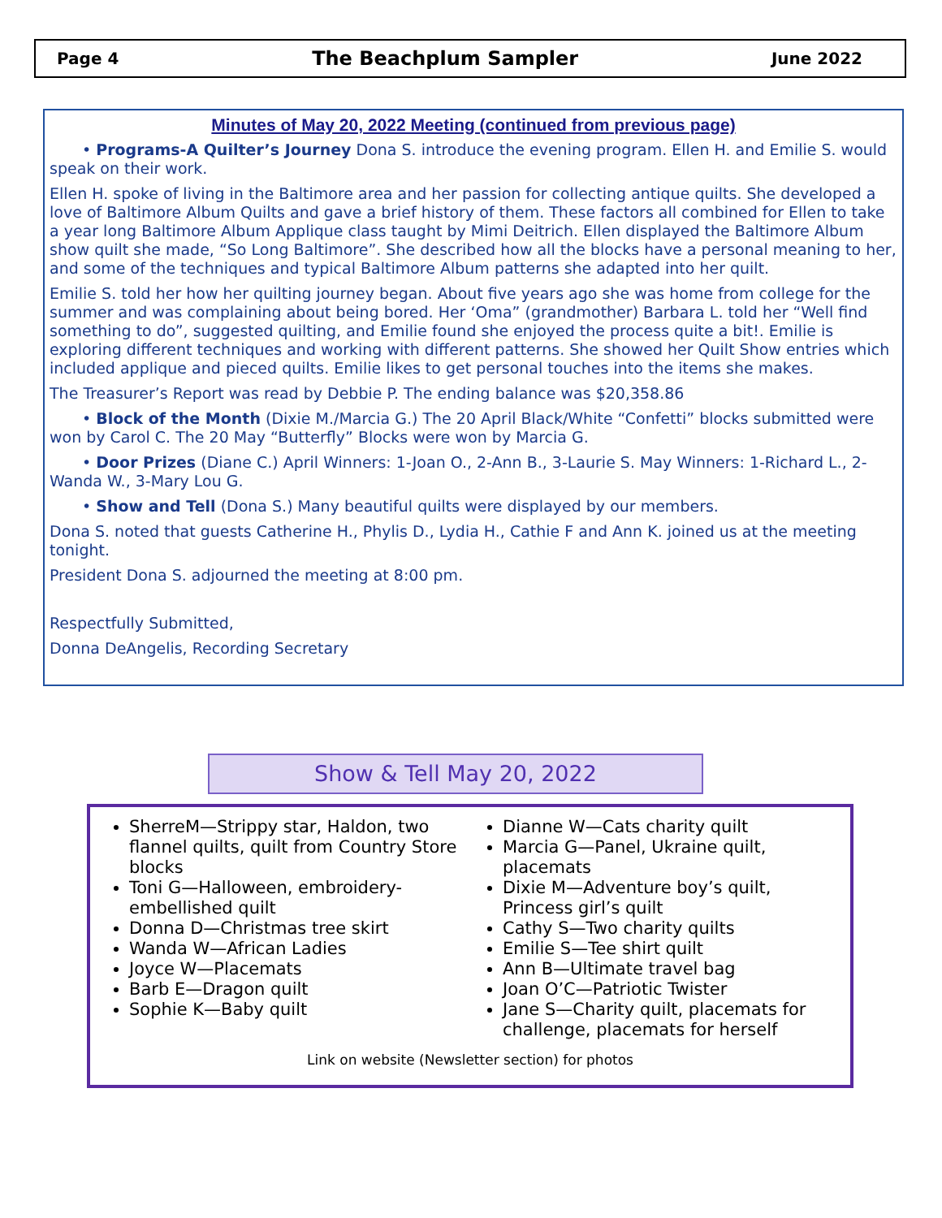Page 4 The Beachplum Sampler June 2022
Minutes of May 20, 2022 Meeting (continued from previous page)
• Programs-A Quilter’s Journey Dona S. introduce the evening program. Ellen H. and Emilie S. would speak on their work.
Ellen H. spoke of living in the Baltimore area and her passion for collecting antique quilts. She developed a love of Baltimore Album Quilts and gave a brief history of them. These factors all combined for Ellen to take a year long Baltimore Album Applique class taught by Mimi Deitrich. Ellen displayed the Baltimore Album show quilt she made, “So Long Baltimore”. She described how all the blocks have a personal meaning to her, and some of the techniques and typical Baltimore Album patterns she adapted into her quilt.
Emilie S. told her how her quilting journey began. About five years ago she was home from college for the summer and was complaining about being bored. Her ‘Oma” (grandmother) Barbara L. told her “Well find something to do”, suggested quilting, and Emilie found she enjoyed the process quite a bit!. Emilie is exploring different techniques and working with different patterns. She showed her Quilt Show entries which included applique and pieced quilts. Emilie likes to get personal touches into the items she makes.
The Treasurer’s Report was read by Debbie P. The ending balance was $20,358.86
• Block of the Month (Dixie M./Marcia G.) The 20 April Black/White “Confetti” blocks submitted were won by Carol C. The 20 May “Butterfly” Blocks were won by Marcia G.
• Door Prizes (Diane C.) April Winners: 1-Joan O., 2-Ann B., 3-Laurie S. May Winners: 1-Richard L., 2-Wanda W., 3-Mary Lou G.
• Show and Tell (Dona S.) Many beautiful quilts were displayed by our members.
Dona S. noted that guests Catherine H., Phylis D., Lydia H., Cathie F and Ann K. joined us at the meeting tonight.
President Dona S. adjourned the meeting at 8:00 pm.
Respectfully Submitted,
Donna DeAngelis, Recording Secretary
Show & Tell May 20, 2022
SherreM—Strippy star, Haldon, two flannel quilts, quilt from Country Store blocks
Toni G—Halloween, embroidery-embellished quilt
Donna D—Christmas tree skirt
Wanda W—African Ladies
Joyce W—Placemats
Barb E—Dragon quilt
Sophie K—Baby quilt
Dianne W—Cats charity quilt
Marcia G—Panel, Ukraine quilt, placemats
Dixie M—Adventure boy’s quilt, Princess girl’s quilt
Cathy S—Two charity quilts
Emilie S—Tee shirt quilt
Ann B—Ultimate travel bag
Joan O’C—Patriotic Twister
Jane S—Charity quilt, placemats for challenge, placemats for herself
Link on website (Newsletter section) for photos